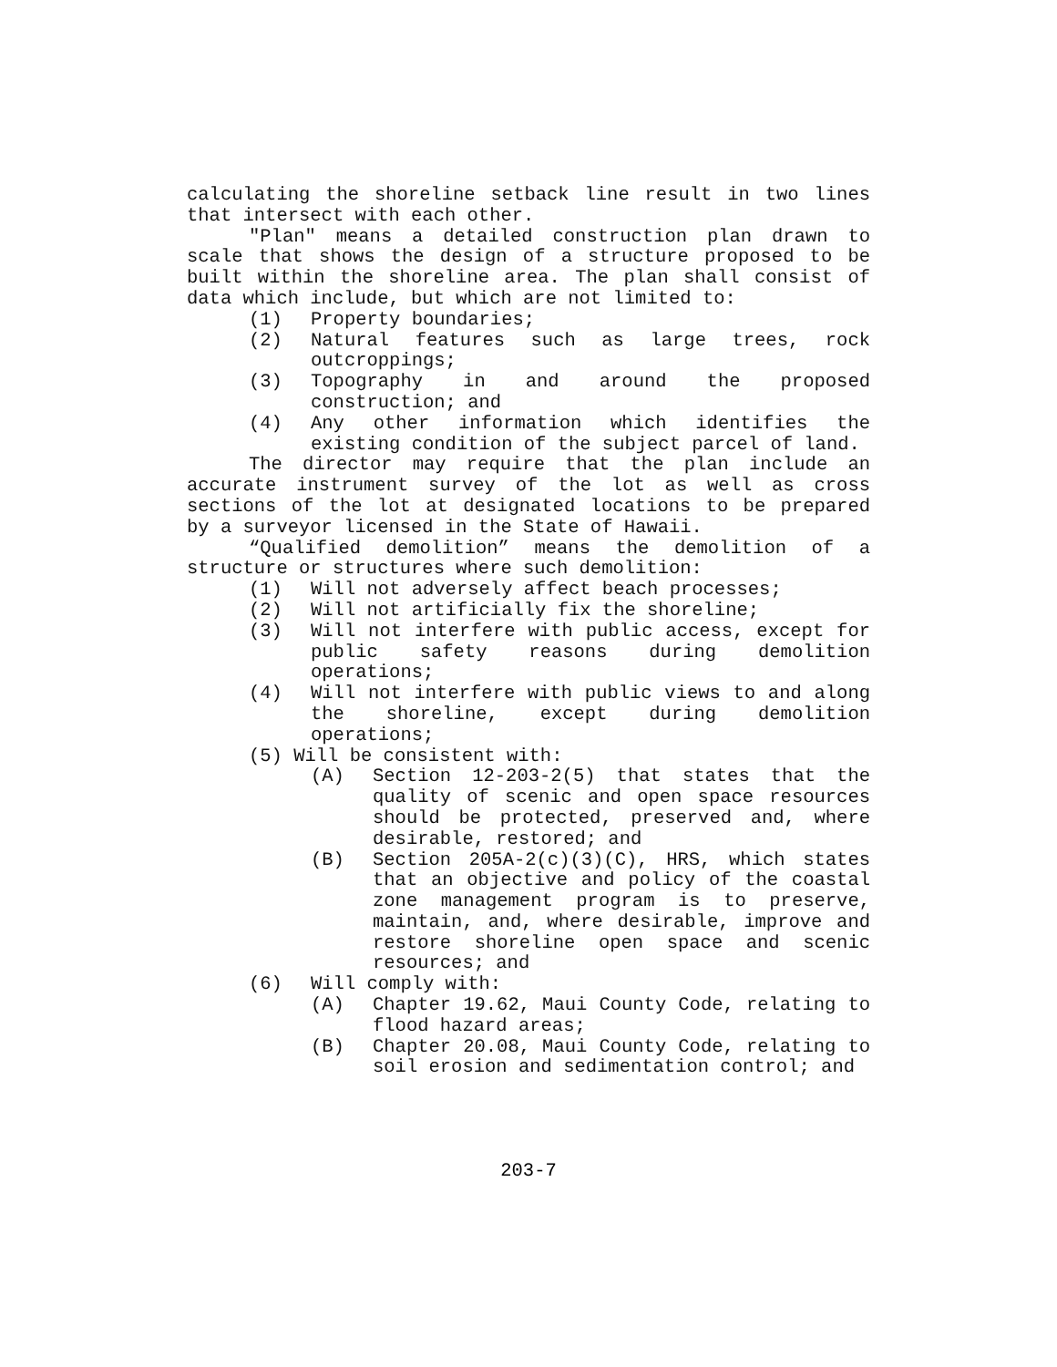calculating the shoreline setback line result in two lines that intersect with each other.
"Plan" means a detailed construction plan drawn to scale that shows the design of a structure proposed to be built within the shoreline area. The plan shall consist of data which include, but which are not limited to:
(1) Property boundaries;
(2) Natural features such as large trees, rock outcroppings;
(3) Topography in and around the proposed construction; and
(4) Any other information which identifies the existing condition of the subject parcel of land.
The director may require that the plan include an accurate instrument survey of the lot as well as cross sections of the lot at designated locations to be prepared by a surveyor licensed in the State of Hawaii.
“Qualified demolition” means the demolition of a structure or structures where such demolition:
(1) Will not adversely affect beach processes;
(2) Will not artificially fix the shoreline;
(3) Will not interfere with public access, except for public safety reasons during demolition operations;
(4) Will not interfere with public views to and along the shoreline, except during demolition operations;
(5) Will be consistent with:
(A) Section 12-203-2(5) that states that the quality of scenic and open space resources should be protected, preserved and, where desirable, restored; and
(B) Section 205A-2(c)(3)(C), HRS, which states that an objective and policy of the coastal zone management program is to preserve, maintain, and, where desirable, improve and restore shoreline open space and scenic resources; and
(6) Will comply with:
(A) Chapter 19.62, Maui County Code, relating to flood hazard areas;
(B) Chapter 20.08, Maui County Code, relating to soil erosion and sedimentation control; and
203-7